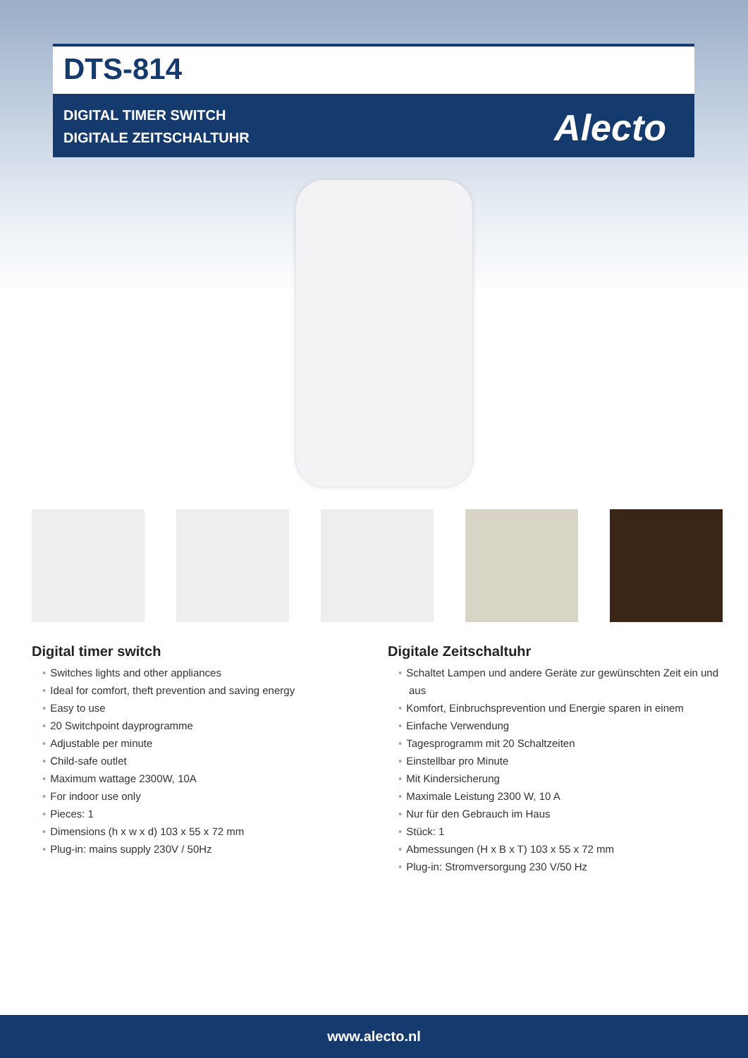DTS-814
DIGITAL TIMER SWITCH
DIGITALE ZEITSCHALTUHR
Alecto
Digital timer switch
• Switches lights and other appliances
• Ideal for comfort, theft prevention and saving energy
• Easy to use
• 20 Switchpoint dayprogramme
• Adjustable per minute
• Child-safe outlet
• Maximum wattage 2300W, 10A
• For indoor use only
• Pieces: 1
• Dimensions (h x w x d) 103 x 55 x 72 mm
• Plug-in: mains supply 230V / 50Hz
Digitale Zeitschaltuhr
• Schaltet Lampen und andere Geräte zur gewünschten Zeit ein und aus
• Komfort, Einbruchsprevention und Energie sparen in einem
• Einfache Verwendung
• Tagesprogramm mit 20 Schaltzeiten
• Einstellbar pro Minute
• Mit Kindersicherung
• Maximale Leistung 2300 W, 10 A
• Nur für den Gebrauch im Haus
• Stück: 1
• Abmessungen (H x B x T) 103 x 55 x 72 mm
• Plug-in: Stromversorgung 230 V/50 Hz
www.alecto.nl